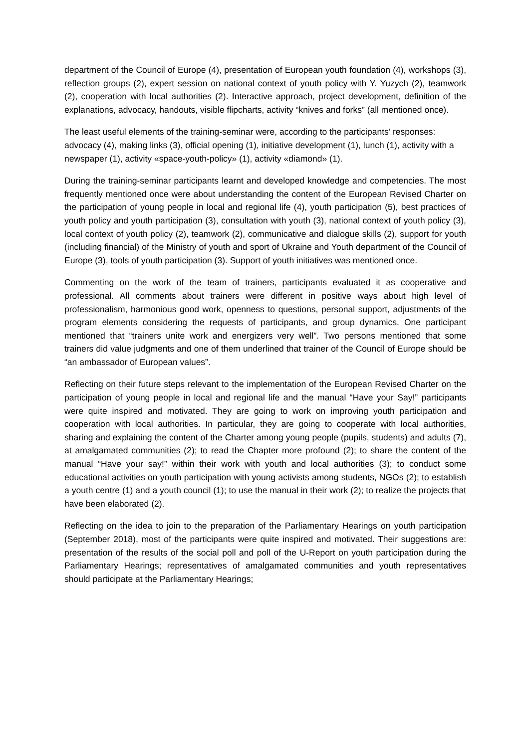department of the Council of Europe (4), presentation of European youth foundation (4), workshops (3), reflection groups (2), expert session on national context of youth policy with Y. Yuzych (2), teamwork (2), cooperation with local authorities (2). Interactive approach, project development, definition of the explanations, advocacy, handouts, visible flipcharts, activity “knives and forks” (all mentioned once).
The least useful elements of the training-seminar were, according to the participants’ responses: advocacy (4), making links (3), official opening (1), initiative development (1), lunch (1), activity with a newspaper (1), activity «space-youth-policy» (1), activity «diamond» (1).
During the training-seminar participants learnt and developed knowledge and competencies. The most frequently mentioned once were about understanding the content of the European Revised Charter on the participation of young people in local and regional life (4), youth participation (5), best practices of youth policy and youth participation (3), consultation with youth (3), national context of youth policy (3), local context of youth policy (2), teamwork (2), communicative and dialogue skills (2), support for youth (including financial) of the Ministry of youth and sport of Ukraine and Youth department of the Council of Europe (3), tools of youth participation (3). Support of youth initiatives was mentioned once.
Commenting on the work of the team of trainers, participants evaluated it as cooperative and professional. All comments about trainers were different in positive ways about high level of professionalism, harmonious good work, openness to questions, personal support, adjustments of the program elements considering the requests of participants, and group dynamics. One participant mentioned that “trainers unite work and energizers very well”. Two persons mentioned that some trainers did value judgments and one of them underlined that trainer of the Council of Europe should be “an ambassador of European values”.
Reflecting on their future steps relevant to the implementation of the European Revised Charter on the participation of young people in local and regional life and the manual “Have your Say!” participants were quite inspired and motivated. They are going to work on improving youth participation and cooperation with local authorities. In particular, they are going to cooperate with local authorities, sharing and explaining the content of the Charter among young people (pupils, students) and adults (7), at amalgamated communities (2); to read the Chapter more profound (2); to share the content of the manual “Have your say!” within their work with youth and local authorities (3); to conduct some educational activities on youth participation with young activists among students, NGOs (2); to establish a youth centre (1) and a youth council (1); to use the manual in their work (2); to realize the projects that have been elaborated (2).
Reflecting on the idea to join to the preparation of the Parliamentary Hearings on youth participation (September 2018), most of the participants were quite inspired and motivated. Their suggestions are: presentation of the results of the social poll and poll of the U-Report on youth participation during the Parliamentary Hearings; representatives of amalgamated communities and youth representatives should participate at the Parliamentary Hearings;